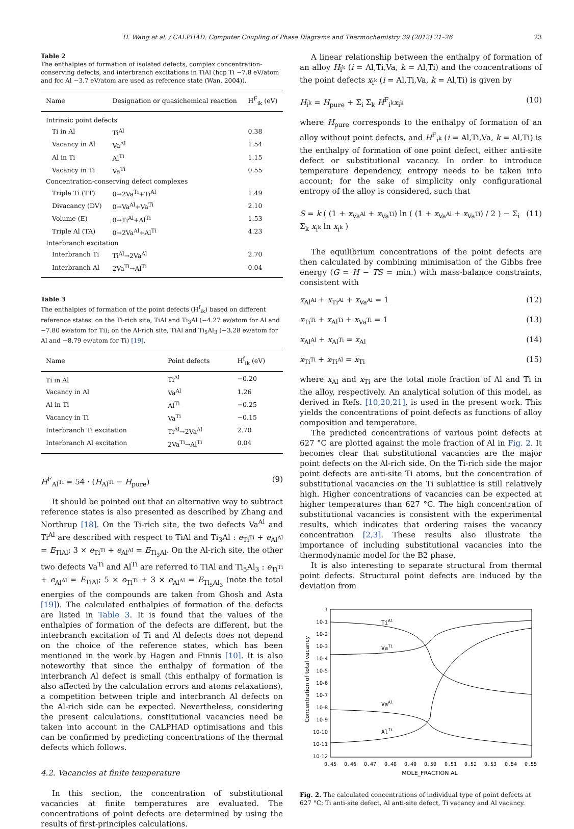H. Wang et al. / CALPHAD: Computer Coupling of Phase Diagrams and Thermochemistry 39 (2012) 21–26 23
Table 2
The enthalpies of formation of isolated defects, complex concentration-conserving defects, and interbranch excitations in TiAl (hcp Ti −7.8 eV/atom and fcc Al −3.7 eV/atom are used as reference state (Wan, 2004)).
| Name | Designation or quasichemical reaction | H<sup>F</sup><sub>ik</sub> (eV) |
| --- | --- | --- |
| Intrinsic point defects | | |
| Ti in Al | Ti<sup>Al</sup> | 0.38 |
| Vacancy in Al | Va<sup>Al</sup> | 1.54 |
| Al in Ti | Al<sup>Ti</sup> | 1.15 |
| Vacancy in Ti | Va<sup>Ti</sup> | 0.55 |
| Concentration-conserving defect complexes | | |
| Triple Ti (TT) | 0→2Va<sup>Ti</sup>+Ti<sup>Al</sup> | 1.49 |
| Divacancy (DV) | 0→Va<sup>Al</sup>+Va<sup>Ti</sup> | 2.10 |
| Volume (E) | 0→Ti<sup>Al</sup>+Al<sup>Ti</sup> | 1.53 |
| Triple Al (TA) | 0→2Va<sup>Al</sup>+Al<sup>Ti</sup> | 4.23 |
| Interbranch excitation | | |
| Interbranch Ti | Ti<sup>Al</sup>→2Va<sup>Al</sup> | 2.70 |
| Interbranch Al | 2Va<sup>Ti</sup>→Al<sup>Ti</sup> | 0.04 |
Table 3
The enthalpies of formation of the point defects (H<sup>f</sup><sub>ik</sub>) based on different reference states: on the Ti-rich site, TiAl and Ti<sub>3</sub>Al (−4.27 ev/atom for Al and −7.80 ev/atom for Ti); on the Al-rich site, TiAl and Ti<sub>5</sub>Al<sub>3</sub> (−3.28 ev/atom for Al and −8.79 ev/atom for Ti) [19].
| Name | Point defects | H<sup>f</sup><sub>ik</sub> (eV) |
| --- | --- | --- |
| Ti in Al | Ti<sup>Al</sup> | −0.20 |
| Vacancy in Al | Va<sup>Al</sup> | 1.26 |
| Al in Ti | Al<sup>Ti</sup> | −0.25 |
| Vacancy in Ti | Va<sup>Ti</sup> | −0.15 |
| Interbranch Ti excitation | Ti<sup>Al</sup>→2Va<sup>Al</sup> | 2.70 |
| Interbranch Al excitation | 2Va<sup>Ti</sup>→Al<sup>Ti</sup> | 0.04 |
H<sup>F</sup><sub>Al<sup>Ti</sup></sub> = 54 · (H<sub>Al<sup>Ti</sup></sub> − H<sub>pure</sub>) (9)
It should be pointed out that an alternative way to subtract reference states is also presented as described by Zhang and Northrup [18]. On the Ti-rich site, the two defects Va<sup>Al</sup> and Ti<sup>Al</sup> are described with respect to TiAl and Ti<sub>3</sub>Al : e<sub>Ti<sup>Ti</sup></sub> + e<sub>Al<sup>Al</sup></sub> = E<sub>TiAl</sub>; 3 × e<sub>Ti<sup>Ti</sup></sub> + e<sub>Al<sup>Al</sup></sub> = E<sub>Ti<sub>3</sub>Al</sub>. On the Al-rich site, the other two defects Va<sup>Ti</sup> and Al<sup>Ti</sup> are referred to TiAl and Ti<sub>5</sub>Al<sub>3</sub> : e<sub>Ti<sup>Ti</sup></sub> + e<sub>Al<sup>Al</sup></sub> = E<sub>TiAl</sub>; 5 × e<sub>Ti<sup>Ti</sup></sub> + 3 × e<sub>Al<sup>Al</sup></sub> = E<sub>Ti<sub>5</sub>Al<sub>3</sub></sub> (note the total energies of the compounds are taken from Ghosh and Asta [19]). The calculated enthalpies of formation of the defects are listed in Table 3. It is found that the values of the enthalpies of formation of the defects are different, but the interbranch excitation of Ti and Al defects does not depend on the choice of the reference states, which has been mentioned in the work by Hagen and Finnis [10]. It is also noteworthy that since the enthalpy of formation of the interbranch Al defect is small (this enthalpy of formation is also affected by the calculation errors and atoms relaxations), a competition between triple and interbranch Al defects on the Al-rich side can be expected. Nevertheless, considering the present calculations, constitutional vacancies need be taken into account in the CALPHAD optimisations and this can be confirmed by predicting concentrations of the thermal defects which follows.
4.2. Vacancies at finite temperature
In this section, the concentration of substitutional vacancies at finite temperatures are evaluated. The concentrations of point defects are determined by using the results of first-principles calculations.
A linear relationship between the enthalpy of formation of an alloy H<sub>i<sup>k</sup></sub> (i = Al,Ti,Va, k = Al,Ti) and the concentrations of the point defects x<sub>i<sup>k</sup></sub> (i = Al,Ti,Va, k = Al,Ti) is given by
H<sub>i<sup>k</sup></sub> = H<sub>pure</sub> + Σ<sub>i</sub> Σ<sub>k</sub> H<sup>F</sup><sub>i<sup>k</sup></sub>x<sub>i<sup>k</sup></sub> (10)
where H<sub>pure</sub> corresponds to the enthalpy of formation of an alloy without point defects, and H<sup>F</sup><sub>i<sup>k</sup></sub> (i = Al,Ti,Va, k = Al,Ti) is the enthalpy of formation of one point defect, either anti-site defect or substitutional vacancy. In order to introduce temperature dependency, entropy needs to be taken into account; for the sake of simplicity only configurational entropy of the alloy is considered, such that
S = k ( (1 + x<sub>Va<sup>Al</sup></sub> + x<sub>Va<sup>Ti</sup></sub>) ln ( (1 + x<sub>Va<sup>Al</sup></sub> + x<sub>Va<sup>Ti</sup></sub>) / 2 ) − Σ<sub>i</sub> Σ<sub>k</sub> x<sub>i<sup>k</sup></sub> ln x<sub>i<sup>k</sup></sub> ) (11)
The equilibrium concentrations of the point defects are then calculated by combining minimisation of the Gibbs free energy (G = H − TS = min.) with mass-balance constraints, consistent with
x<sub>Al<sup>Al</sup></sub> + x<sub>Ti<sup>Al</sup></sub> + x<sub>Va<sup>Al</sup></sub> = 1 (12)
x<sub>Ti<sup>Ti</sup></sub> + x<sub>Al<sup>Ti</sup></sub> + x<sub>Va<sup>Ti</sup></sub> = 1 (13)
x<sub>Al<sup>Al</sup></sub> + x<sub>Al<sup>Ti</sup></sub> = x<sub>Al</sub> (14)
x<sub>Ti<sup>Ti</sup></sub> + x<sub>Ti<sup>Al</sup></sub> = x<sub>Ti</sub> (15)
where x<sub>Al</sub> and x<sub>Ti</sub> are the total mole fraction of Al and Ti in the alloy, respectively. An analytical solution of this model, as derived in Refs. [10,20,21], is used in the present work. This yields the concentrations of point defects as functions of alloy composition and temperature.
The predicted concentrations of various point defects at 627 °C are plotted against the mole fraction of Al in Fig. 2. It becomes clear that substitutional vacancies are the major point defects on the Al-rich side. On the Ti-rich side the major point defects are anti-site Ti atoms, but the concentration of substitutional vacancies on the Ti sublattice is still relatively high. Higher concentrations of vacancies can be expected at higher temperatures than 627 °C. The high concentration of substitutional vacancies is consistent with the experimental results, which indicates that ordering raises the vacancy concentration [2,3]. These results also illustrate the importance of including substitutional vacancies into the thermodynamic model for the B2 phase.
It is also interesting to separate structural from thermal point defects. Structural point defects are induced by the deviation from
1
10-1
10-2
10-3
10-4
10-5
10-6
10-7
10-8
10-9
10-10
10-11
10-12
0.45
0.46
0.47
0.48
0.49
0.50
0.51
0.52
0.53
0.54
0.55
MOLE_FRACTION AL
Concentration of total vacancy
TiAl
VaTi
VaAl
AlTi
Fig. 2. The calculated concentrations of individual type of point defects at 627 °C: Ti anti-site defect, Al anti-site defect, Ti vacancy and Al vacancy.